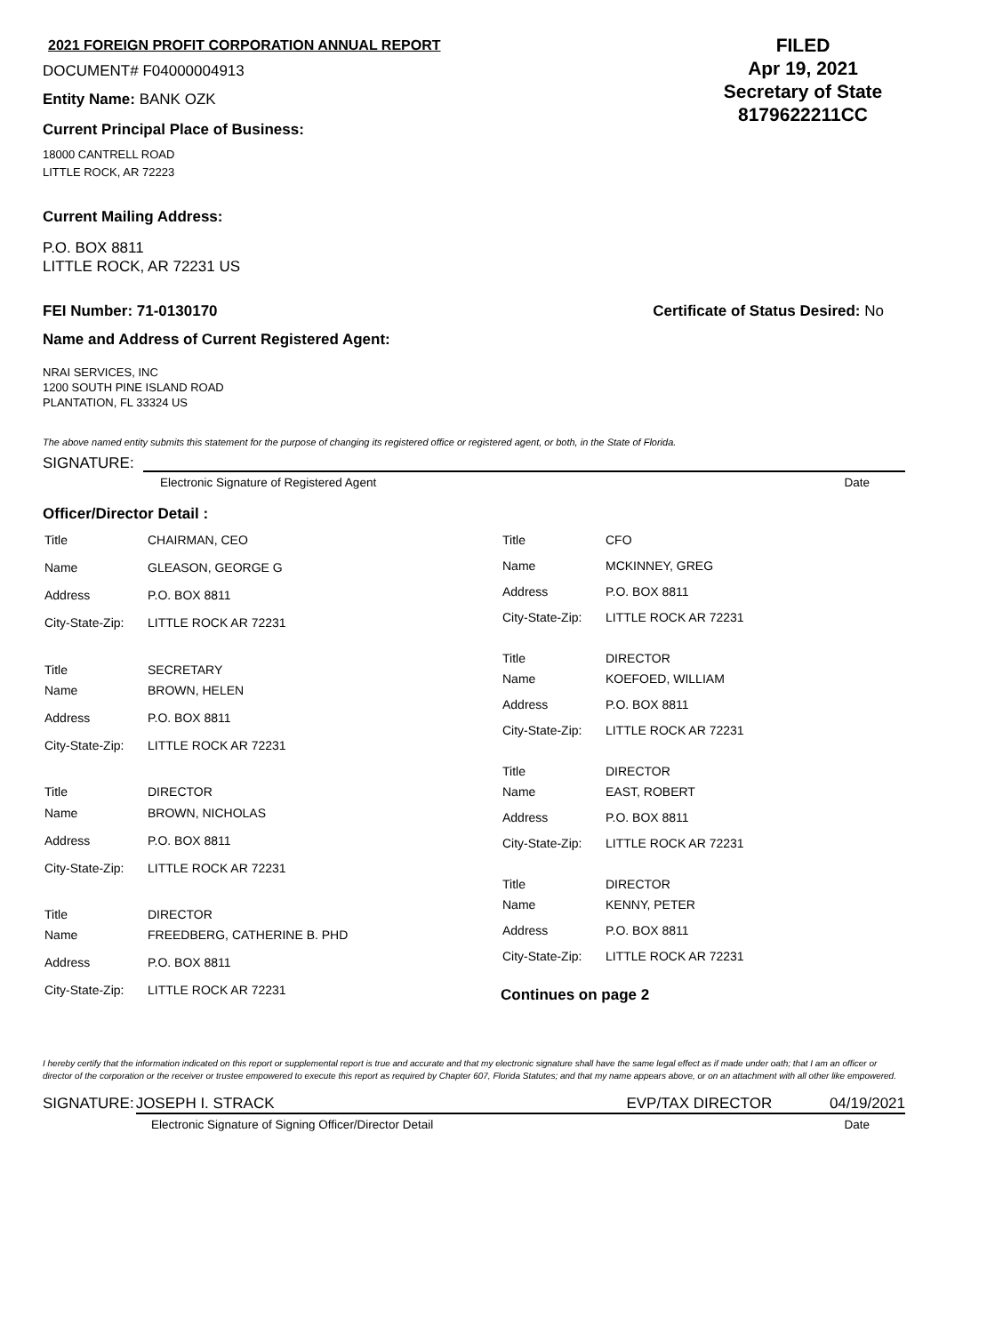2021 FOREIGN PROFIT CORPORATION ANNUAL REPORT
DOCUMENT# F04000004913
Entity Name: BANK OZK
Current Principal Place of Business:
18000 CANTRELL ROAD
LITTLE ROCK, AR 72223
FILED
Apr 19, 2021
Secretary of State
8179622211CC
Current Mailing Address:
P.O. BOX 8811
LITTLE ROCK, AR 72231 US
FEI Number: 71-0130170 Certificate of Status Desired: No
Name and Address of Current Registered Agent:
NRAI SERVICES, INC
1200 SOUTH PINE ISLAND ROAD
PLANTATION, FL 33324 US
The above named entity submits this statement for the purpose of changing its registered office or registered agent, or both, in the State of Florida.
SIGNATURE:
Electronic Signature of Registered Agent Date
Officer/Director Detail :
| Title | CHAIRMAN, CEO |
| Name | GLEASON, GEORGE G |
| Address | P.O. BOX 8811 |
| City-State-Zip: | LITTLE ROCK AR 72231 |
| Title | SECRETARY |
| Name | BROWN, HELEN |
| Address | P.O. BOX 8811 |
| City-State-Zip: | LITTLE ROCK AR 72231 |
| Title | DIRECTOR |
| Name | BROWN, NICHOLAS |
| Address | P.O. BOX 8811 |
| City-State-Zip: | LITTLE ROCK AR 72231 |
| Title | DIRECTOR |
| Name | FREEDBERG, CATHERINE B. PHD |
| Address | P.O. BOX 8811 |
| City-State-Zip: | LITTLE ROCK AR 72231 |
| Title | CFO |
| Name | MCKINNEY, GREG |
| Address | P.O. BOX 8811 |
| City-State-Zip: | LITTLE ROCK AR 72231 |
| Title | DIRECTOR |
| Name | KOEFOED, WILLIAM |
| Address | P.O. BOX 8811 |
| City-State-Zip: | LITTLE ROCK AR 72231 |
| Title | DIRECTOR |
| Name | EAST, ROBERT |
| Address | P.O. BOX 8811 |
| City-State-Zip: | LITTLE ROCK AR 72231 |
| Title | DIRECTOR |
| Name | KENNY, PETER |
| Address | P.O. BOX 8811 |
| City-State-Zip: | LITTLE ROCK AR 72231 |
Continues on page 2
I hereby certify that the information indicated on this report or supplemental report is true and accurate and that my electronic signature shall have the same legal effect as if made under oath; that I am an officer or director of the corporation or the receiver or trustee empowered to execute this report as required by Chapter 607, Florida Statutes; and that my name appears above, or on an attachment with all other like empowered.
SIGNATURE: JOSEPH I. STRACK EVP/TAX DIRECTOR 04/19/2021
Electronic Signature of Signing Officer/Director Detail Date